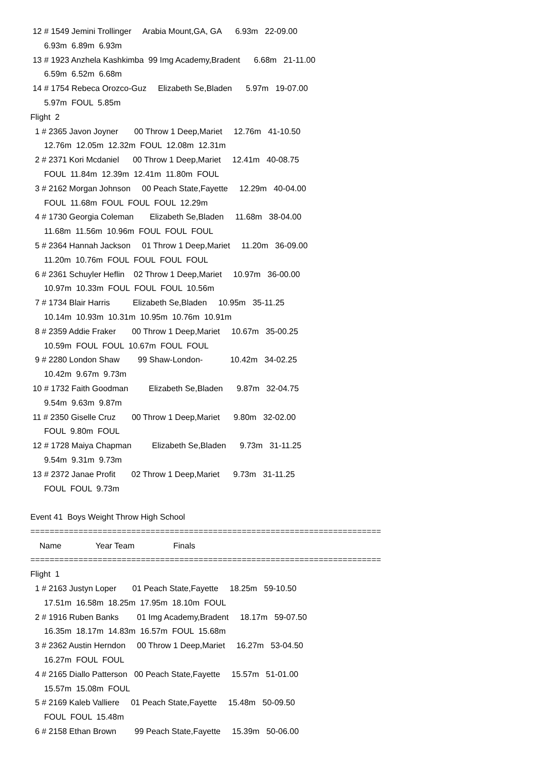12 # 1549 Jemini Trollinger Arabia Mount,GA, GA 6.93m 22-09.00
6.93m 6.89m 6.93m
13 # 1923 Anzhela Kashkimba 99 Img Academy,Bradent 6.68m 21-11.00
6.59m 6.52m 6.68m
14 # 1754 Rebeca Orozco-Guz Elizabeth Se,Bladen 5.97m 19-07.00
5.97m FOUL 5.85m
Flight 2
1 # 2365 Javon Joyner 00 Throw 1 Deep,Mariet 12.76m 41-10.50
12.76m 12.05m 12.32m FOUL 12.08m 12.31m
2 # 2371 Kori Mcdaniel 00 Throw 1 Deep,Mariet 12.41m 40-08.75
FOUL 11.84m 12.39m 12.41m 11.80m FOUL
3 # 2162 Morgan Johnson 00 Peach State,Fayette 12.29m 40-04.00
FOUL 11.68m FOUL FOUL FOUL 12.29m
4 # 1730 Georgia Coleman Elizabeth Se,Bladen 11.68m 38-04.00
11.68m 11.56m 10.96m FOUL FOUL FOUL
5 # 2364 Hannah Jackson 01 Throw 1 Deep,Mariet 11.20m 36-09.00
11.20m 10.76m FOUL FOUL FOUL FOUL
6 # 2361 Schuyler Heflin 02 Throw 1 Deep,Mariet 10.97m 36-00.00
10.97m 10.33m FOUL FOUL FOUL 10.56m
7 # 1734 Blair Harris Elizabeth Se,Bladen 10.95m 35-11.25
10.14m 10.93m 10.31m 10.95m 10.76m 10.91m
8 # 2359 Addie Fraker 00 Throw 1 Deep,Mariet 10.67m 35-00.25
10.59m FOUL FOUL 10.67m FOUL FOUL
9 # 2280 London Shaw 99 Shaw-London- 10.42m 34-02.25
10.42m 9.67m 9.73m
10 # 1732 Faith Goodman Elizabeth Se,Bladen 9.87m 32-04.75
9.54m 9.63m 9.87m
11 # 2350 Giselle Cruz 00 Throw 1 Deep,Mariet 9.80m 32-02.00
FOUL 9.80m FOUL
12 # 1728 Maiya Chapman Elizabeth Se,Bladen 9.73m 31-11.25
9.54m 9.31m 9.73m
13 # 2372 Janae Profit 02 Throw 1 Deep,Mariet 9.73m 31-11.25
FOUL FOUL 9.73m
Event 41 Boys Weight Throw High School
=========================================================================
Name Year Team Finals
=========================================================================
Flight 1
1 # 2163 Justyn Loper 01 Peach State,Fayette 18.25m 59-10.50
17.51m 16.58m 18.25m 17.95m 18.10m FOUL
2 # 1916 Ruben Banks 01 Img Academy,Bradent 18.17m 59-07.50
16.35m 18.17m 14.83m 16.57m FOUL 15.68m
3 # 2362 Austin Herndon 00 Throw 1 Deep,Mariet 16.27m 53-04.50
16.27m FOUL FOUL
4 # 2165 Diallo Patterson 00 Peach State,Fayette 15.57m 51-01.00
15.57m 15.08m FOUL
5 # 2169 Kaleb Valliere 01 Peach State,Fayette 15.48m 50-09.50
FOUL FOUL 15.48m
6 # 2158 Ethan Brown 99 Peach State,Fayette 15.39m 50-06.00